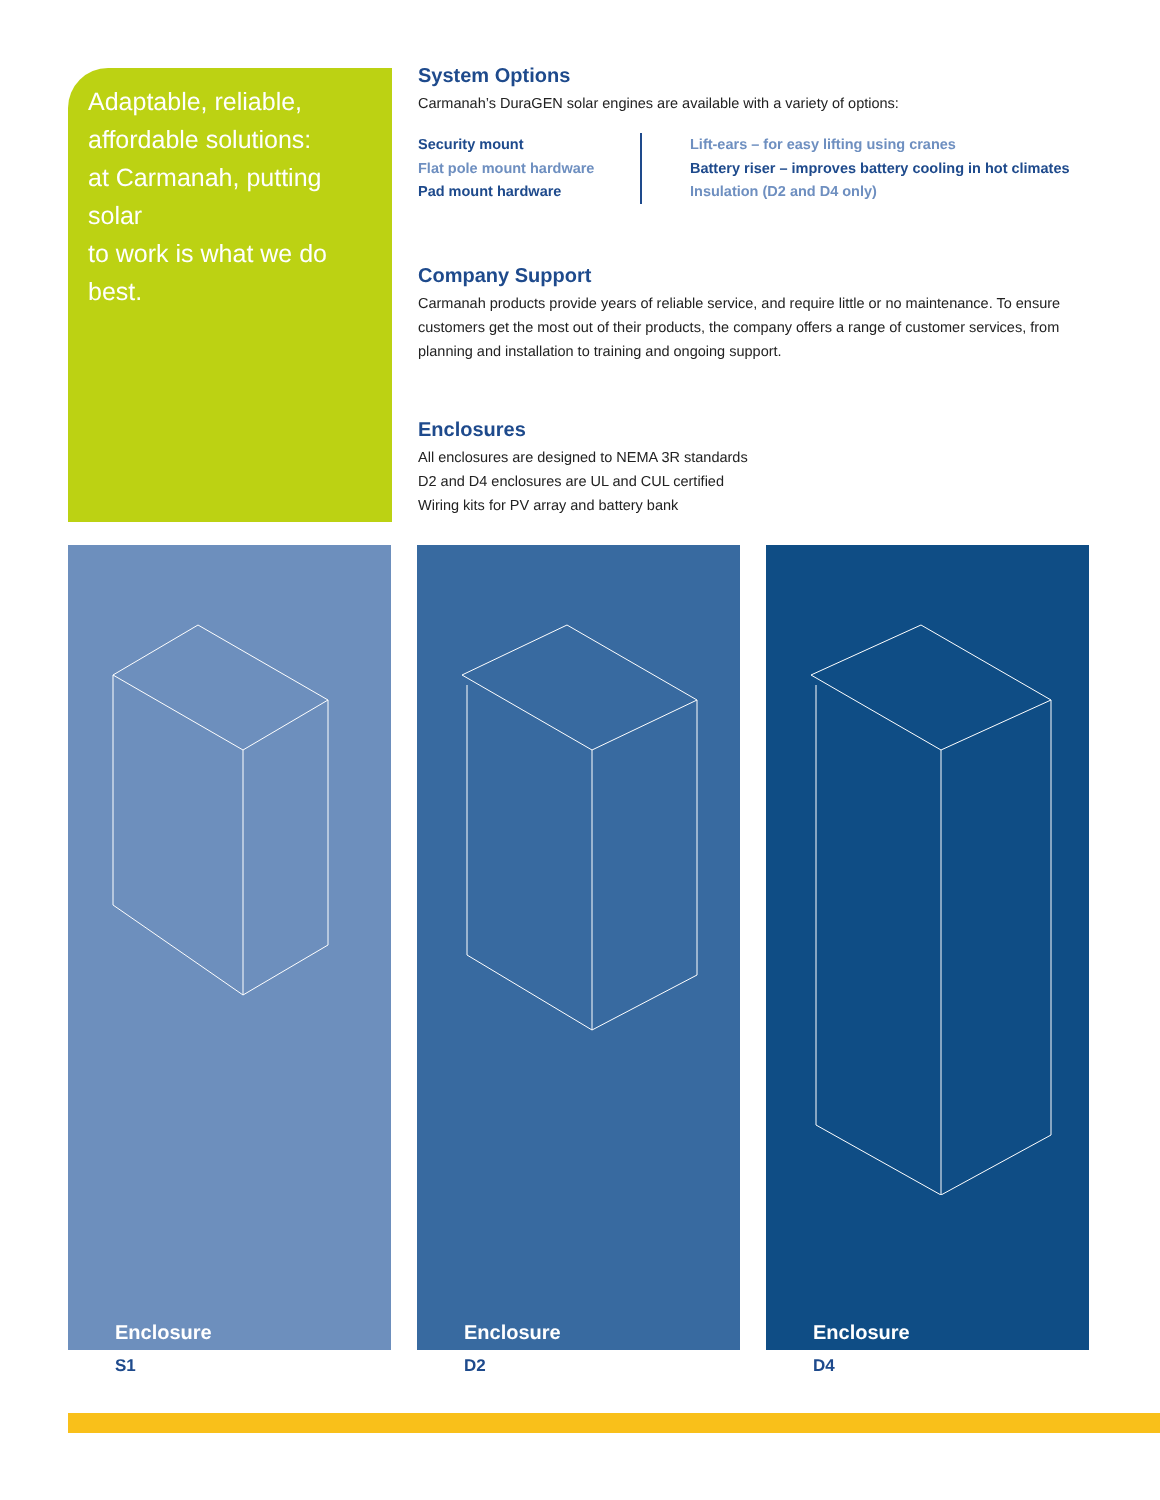Adaptable, reliable,
affordable solutions:
at Carmanah, putting solar
to work is what we do best.
System Options
Carmanah’s DuraGEN solar engines are available with a variety of options:
Security mount
Flat pole mount hardware
Pad mount hardware
Lift-ears – for easy lifting using cranes
Battery riser – improves battery cooling in hot climates
Insulation (D2 and D4 only)
Company Support
Carmanah products provide years of reliable service, and require little or no maintenance. To ensure customers get the most out of their products, the company offers a range of customer services, from planning and installation to training and ongoing support.
Enclosures
All enclosures are designed to NEMA 3R standards
D2 and D4 enclosures are UL and CUL certified
Wiring kits for PV array and battery bank
Enclosure
S1
Enclosure
D2
Enclosure
D4